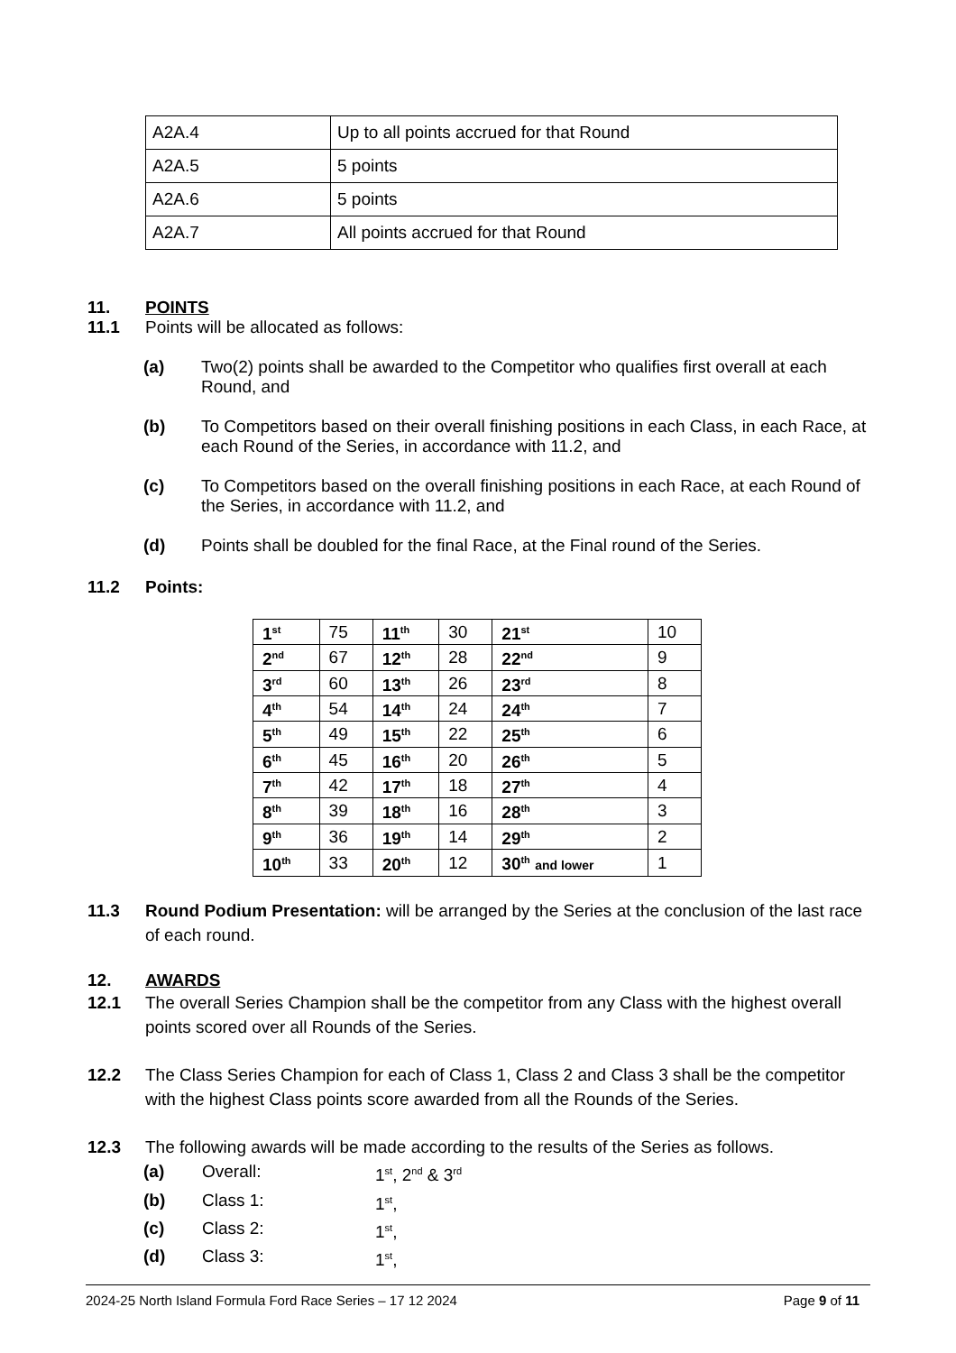| A2A.4 | Up to all points accrued for that Round |
| A2A.5 | 5 points |
| A2A.6 | 5 points |
| A2A.7 | All points accrued for that Round |
11. POINTS
11.1 Points will be allocated as follows:
(a) Two(2) points shall be awarded to the Competitor who qualifies first overall at each Round, and
(b) To Competitors based on their overall finishing positions in each Class, in each Race, at each Round of the Series, in accordance with 11.2, and
(c) To Competitors based on the overall finishing positions in each Race, at each Round of the Series, in accordance with 11.2, and
(d) Points shall be doubled for the final Race, at the Final round of the Series.
11.2 Points:
| 1<sup>st</sup> | 75 | 11<sup>th</sup> | 30 | 21<sup>st</sup> | 10 |
| 2<sup>nd</sup> | 67 | 12<sup>th</sup> | 28 | 22<sup>nd</sup> | 9 |
| 3<sup>rd</sup> | 60 | 13<sup>th</sup> | 26 | 23<sup>rd</sup> | 8 |
| 4<sup>th</sup> | 54 | 14<sup>th</sup> | 24 | 24<sup>th</sup> | 7 |
| 5<sup>th</sup> | 49 | 15<sup>th</sup> | 22 | 25<sup>th</sup> | 6 |
| 6<sup>th</sup> | 45 | 16<sup>th</sup> | 20 | 26<sup>th</sup> | 5 |
| 7<sup>th</sup> | 42 | 17<sup>th</sup> | 18 | 27<sup>th</sup> | 4 |
| 8<sup>th</sup> | 39 | 18<sup>th</sup> | 16 | 28<sup>th</sup> | 3 |
| 9<sup>th</sup> | 36 | 19<sup>th</sup> | 14 | 29<sup>th</sup> | 2 |
| 10<sup>th</sup> | 33 | 20<sup>th</sup> | 12 | 30<sup>th</sup> and lower | 1 |
11.3 Round Podium Presentation: will be arranged by the Series at the conclusion of the last race of each round.
12. AWARDS
12.1 The overall Series Champion shall be the competitor from any Class with the highest overall points scored over all Rounds of the Series.
12.2 The Class Series Champion for each of Class 1, Class 2 and Class 3 shall be the competitor with the highest Class points score awarded from all the Rounds of the Series.
12.3 The following awards will be made according to the results of the Series as follows.
(a) Overall: 1<sup>st</sup>, 2<sup>nd</sup> & 3<sup>rd</sup>
(b) Class 1: 1<sup>st</sup>,
(c) Class 2: 1<sup>st</sup>,
(d) Class 3: 1<sup>st</sup>,
2024-25 North Island Formula Ford Race Series – 17 12 2024 Page 9 of 11